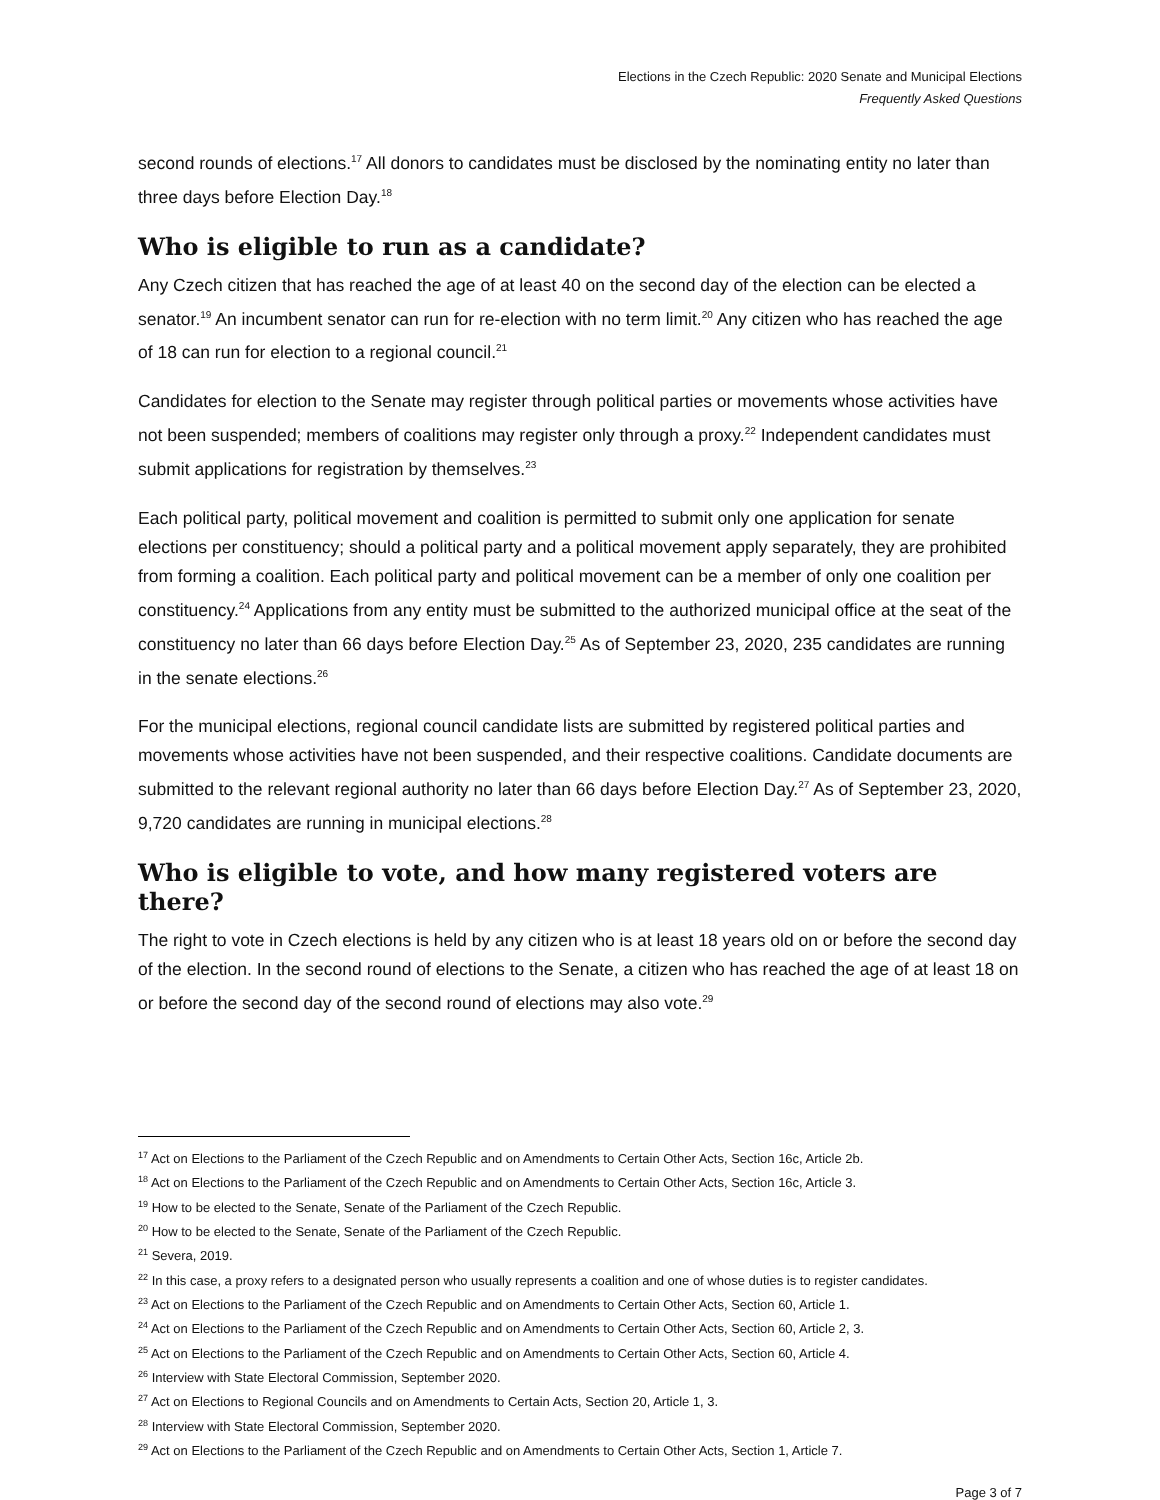Elections in the Czech Republic: 2020 Senate and Municipal Elections
Frequently Asked Questions
second rounds of elections.<sup>17</sup> All donors to candidates must be disclosed by the nominating entity no later than three days before Election Day.<sup>18</sup>
Who is eligible to run as a candidate?
Any Czech citizen that has reached the age of at least 40 on the second day of the election can be elected a senator.<sup>19</sup> An incumbent senator can run for re-election with no term limit.<sup>20</sup> Any citizen who has reached the age of 18 can run for election to a regional council.<sup>21</sup>
Candidates for election to the Senate may register through political parties or movements whose activities have not been suspended; members of coalitions may register only through a proxy.<sup>22</sup> Independent candidates must submit applications for registration by themselves.<sup>23</sup>
Each political party, political movement and coalition is permitted to submit only one application for senate elections per constituency; should a political party and a political movement apply separately, they are prohibited from forming a coalition. Each political party and political movement can be a member of only one coalition per constituency.<sup>24</sup> Applications from any entity must be submitted to the authorized municipal office at the seat of the constituency no later than 66 days before Election Day.<sup>25</sup> As of September 23, 2020, 235 candidates are running in the senate elections.<sup>26</sup>
For the municipal elections, regional council candidate lists are submitted by registered political parties and movements whose activities have not been suspended, and their respective coalitions. Candidate documents are submitted to the relevant regional authority no later than 66 days before Election Day.<sup>27</sup> As of September 23, 2020, 9,720 candidates are running in municipal elections.<sup>28</sup>
Who is eligible to vote, and how many registered voters are there?
The right to vote in Czech elections is held by any citizen who is at least 18 years old on or before the second day of the election. In the second round of elections to the Senate, a citizen who has reached the age of at least 18 on or before the second day of the second round of elections may also vote.<sup>29</sup>
<sup>17</sup> Act on Elections to the Parliament of the Czech Republic and on Amendments to Certain Other Acts, Section 16c, Article 2b.
<sup>18</sup> Act on Elections to the Parliament of the Czech Republic and on Amendments to Certain Other Acts, Section 16c, Article 3.
<sup>19</sup> How to be elected to the Senate, Senate of the Parliament of the Czech Republic.
<sup>20</sup> How to be elected to the Senate, Senate of the Parliament of the Czech Republic.
<sup>21</sup> Severa, 2019.
<sup>22</sup> In this case, a proxy refers to a designated person who usually represents a coalition and one of whose duties is to register candidates.
<sup>23</sup> Act on Elections to the Parliament of the Czech Republic and on Amendments to Certain Other Acts, Section 60, Article 1.
<sup>24</sup> Act on Elections to the Parliament of the Czech Republic and on Amendments to Certain Other Acts, Section 60, Article 2, 3.
<sup>25</sup> Act on Elections to the Parliament of the Czech Republic and on Amendments to Certain Other Acts, Section 60, Article 4.
<sup>26</sup> Interview with State Electoral Commission, September 2020.
<sup>27</sup> Act on Elections to Regional Councils and on Amendments to Certain Acts, Section 20, Article 1, 3.
<sup>28</sup> Interview with State Electoral Commission, September 2020.
<sup>29</sup> Act on Elections to the Parliament of the Czech Republic and on Amendments to Certain Other Acts, Section 1, Article 7.
Page 3 of 7